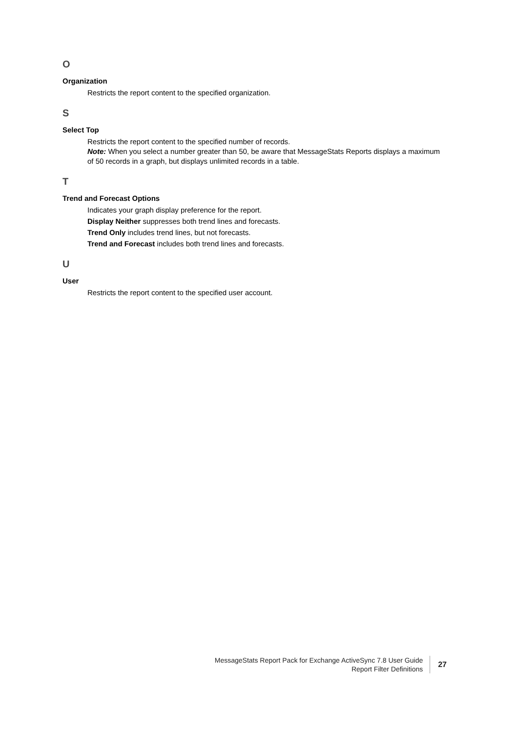O
Organization
Restricts the report content to the specified organization.
S
Select Top
Restricts the report content to the specified number of records.
Note: When you select a number greater than 50, be aware that MessageStats Reports displays a maximum of 50 records in a graph, but displays unlimited records in a table.
T
Trend and Forecast Options
Indicates your graph display preference for the report.
Display Neither suppresses both trend lines and forecasts.
Trend Only includes trend lines, but not forecasts.
Trend and Forecast includes both trend lines and forecasts.
U
User
Restricts the report content to the specified user account.
MessageStats Report Pack for Exchange ActiveSync 7.8 User Guide
Report Filter Definitions
27